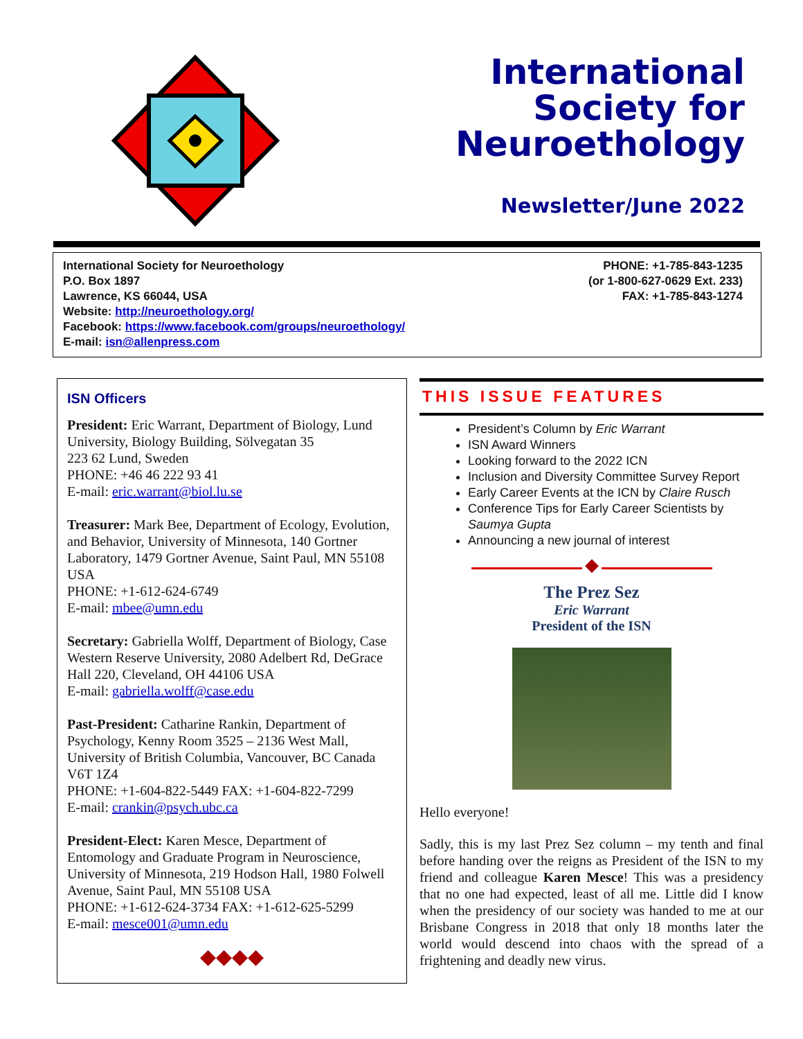International
Society for
Neuroethology
Newsletter/June 2022
International Society for Neuroethology
P.O. Box 1897
Lawrence, KS 66044, USA
Website: http://neuroethology.org/
Facebook: https://www.facebook.com/groups/neuroethology/
E-mail: isn@allenpress.com
PHONE: +1-785-843-1235
(or 1-800-627-0629 Ext. 233)
FAX: +1-785-843-1274
ISN Officers
President: Eric Warrant, Department of Biology, Lund University, Biology Building, Sölvegatan 35
223 62 Lund, Sweden
PHONE: +46 46 222 93 41
E-mail: eric.warrant@biol.lu.se
Treasurer: Mark Bee, Department of Ecology, Evolution, and Behavior, University of Minnesota, 140 Gortner Laboratory, 1479 Gortner Avenue, Saint Paul, MN 55108 USA
PHONE: +1-612-624-6749
E-mail: mbee@umn.edu
Secretary: Gabriella Wolff, Department of Biology, Case Western Reserve University, 2080 Adelbert Rd, DeGrace Hall 220, Cleveland, OH 44106 USA
E-mail: gabriella.wolff@case.edu
Past-President: Catharine Rankin, Department of Psychology, Kenny Room 3525 – 2136 West Mall, University of British Columbia, Vancouver, BC Canada V6T 1Z4
PHONE: +1-604-822-5449 FAX: +1-604-822-7299
E-mail: crankin@psych.ubc.ca
President-Elect: Karen Mesce, Department of Entomology and Graduate Program in Neuroscience, University of Minnesota, 219 Hodson Hall, 1980 Folwell Avenue, Saint Paul, MN 55108 USA
PHONE: +1-612-624-3734 FAX: +1-612-625-5299
E-mail: mesce001@umn.edu
◆◆◆◆
THIS ISSUE FEATURES
President’s Column by Eric Warrant
ISN Award Winners
Looking forward to the 2022 ICN
Inclusion and Diversity Committee Survey Report
Early Career Events at the ICN by Claire Rusch
Conference Tips for Early Career Scientists by Saumya Gupta
Announcing a new journal of interest
◆
The Prez Sez
Eric Warrant
President of the ISN
Hello everyone!
Sadly, this is my last Prez Sez column – my tenth and final before handing over the reigns as President of the ISN to my friend and colleague Karen Mesce! This was a presidency that no one had expected, least of all me. Little did I know when the presidency of our society was handed to me at our Brisbane Congress in 2018 that only 18 months later the world would descend into chaos with the spread of a frightening and deadly new virus.